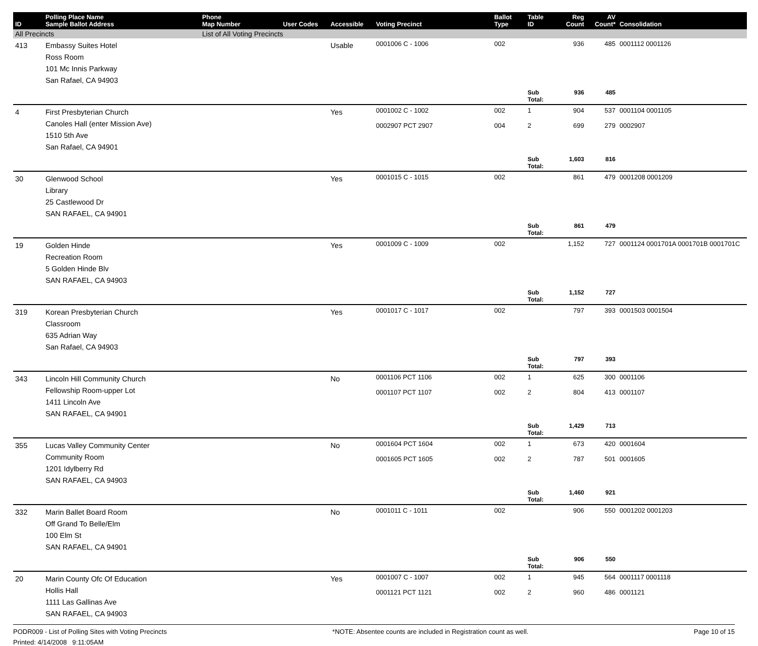| ID | Polling Place Name Sample Ballot Address | Phone Map Number | User Codes | Accessible | Voting Precinct | Ballot Type | Table ID | Reg Count | AV Count* | Consolidation |
| --- | --- | --- | --- | --- | --- | --- | --- | --- | --- | --- |
| All Precincts | | List of All Voting Precincts | | | | | | | | |
| 413 | Embassy Suites Hotel Ross Room 101 Mc Innis Parkway San Rafael, CA 94903 | | | Usable | 0001006 C - 1006 | 002 | | 936 | 485 | 0001112 0001126 |
| | | | | | | | Sub Total: | 936 | 485 | |
| 4 | First Presbyterian Church Canoles Hall (enter Mission Ave) 1510 5th Ave San Rafael, CA 94901 | | | Yes | 0001002 C - 1002 0002907 PCT 2907 | 002 004 | 1 2 | 904 699 | 537 279 | 0001104 0001105 0002907 |
| | | | | | | | Sub Total: | 1,603 | 816 | |
| 30 | Glenwood School Library 25 Castlewood Dr SAN RAFAEL, CA 94901 | | | Yes | 0001015 C - 1015 | 002 | | 861 | 479 | 0001208 0001209 |
| | | | | | | | Sub Total: | 861 | 479 | |
| 19 | Golden Hinde Recreation Room 5 Golden Hinde Blv SAN RAFAEL, CA 94903 | | | Yes | 0001009 C - 1009 | 002 | | 1,152 | 727 | 0001124 0001701A 0001701B 0001701C |
| | | | | | | | Sub Total: | 1,152 | 727 | |
| 319 | Korean Presbyterian Church Classroom 635 Adrian Way San Rafael, CA 94903 | | | Yes | 0001017 C - 1017 | 002 | | 797 | 393 | 0001503 0001504 |
| | | | | | | | Sub Total: | 797 | 393 | |
| 343 | Lincoln Hill Community Church Fellowship Room-upper Lot 1411 Lincoln Ave SAN RAFAEL, CA 94901 | | | No | 0001106 PCT 1106 0001107 PCT 1107 | 002 002 | 1 2 | 625 804 | 300 413 | 0001106 0001107 |
| | | | | | | | Sub Total: | 1,429 | 713 | |
| 355 | Lucas Valley Community Center Community Room 1201 Idylberry Rd SAN RAFAEL, CA 94903 | | | No | 0001604 PCT 1604 0001605 PCT 1605 | 002 002 | 1 2 | 673 787 | 420 501 | 0001604 0001605 |
| | | | | | | | Sub Total: | 1,460 | 921 | |
| 332 | Marin Ballet Board Room Off Grand To Belle/Elm 100 Elm St SAN RAFAEL, CA 94901 | | | No | 0001011 C - 1011 | 002 | | 906 | 550 | 0001202 0001203 |
| | | | | | | | Sub Total: | 906 | 550 | |
| 20 | Marin County Ofc Of Education Hollis Hall 1111 Las Gallinas Ave SAN RAFAEL, CA 94903 | | | Yes | 0001007 C - 1007 0001121 PCT 1121 | 002 002 | 1 2 | 945 960 | 564 486 | 0001117 0001118 0001121 |
PODR009 - List of Polling Sites with Voting Precincts *NOTE: Absentee counts are included in Registration count as well. Page 10 of 15
Printed: 4/14/2008 9:11:05AM